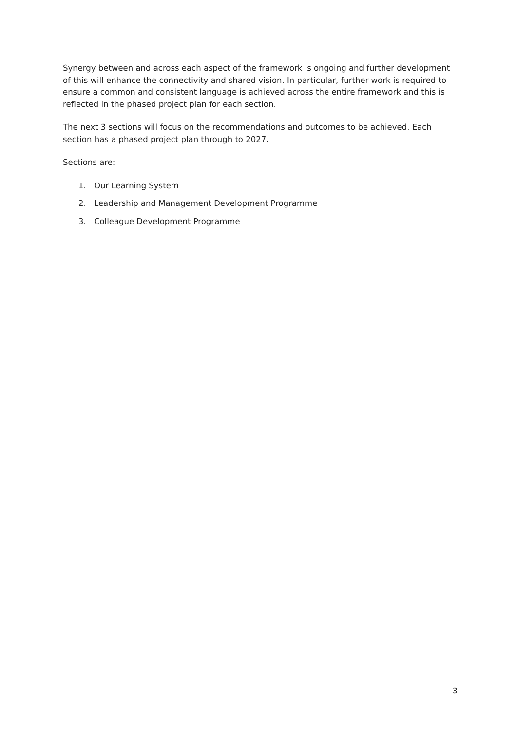Synergy between and across each aspect of the framework is ongoing and further development of this will enhance the connectivity and shared vision. In particular, further work is required to ensure a common and consistent language is achieved across the entire framework and this is reflected in the phased project plan for each section.
The next 3 sections will focus on the recommendations and outcomes to be achieved. Each section has a phased project plan through to 2027.
Sections are:
1. Our Learning System
2. Leadership and Management Development Programme
3. Colleague Development Programme
3